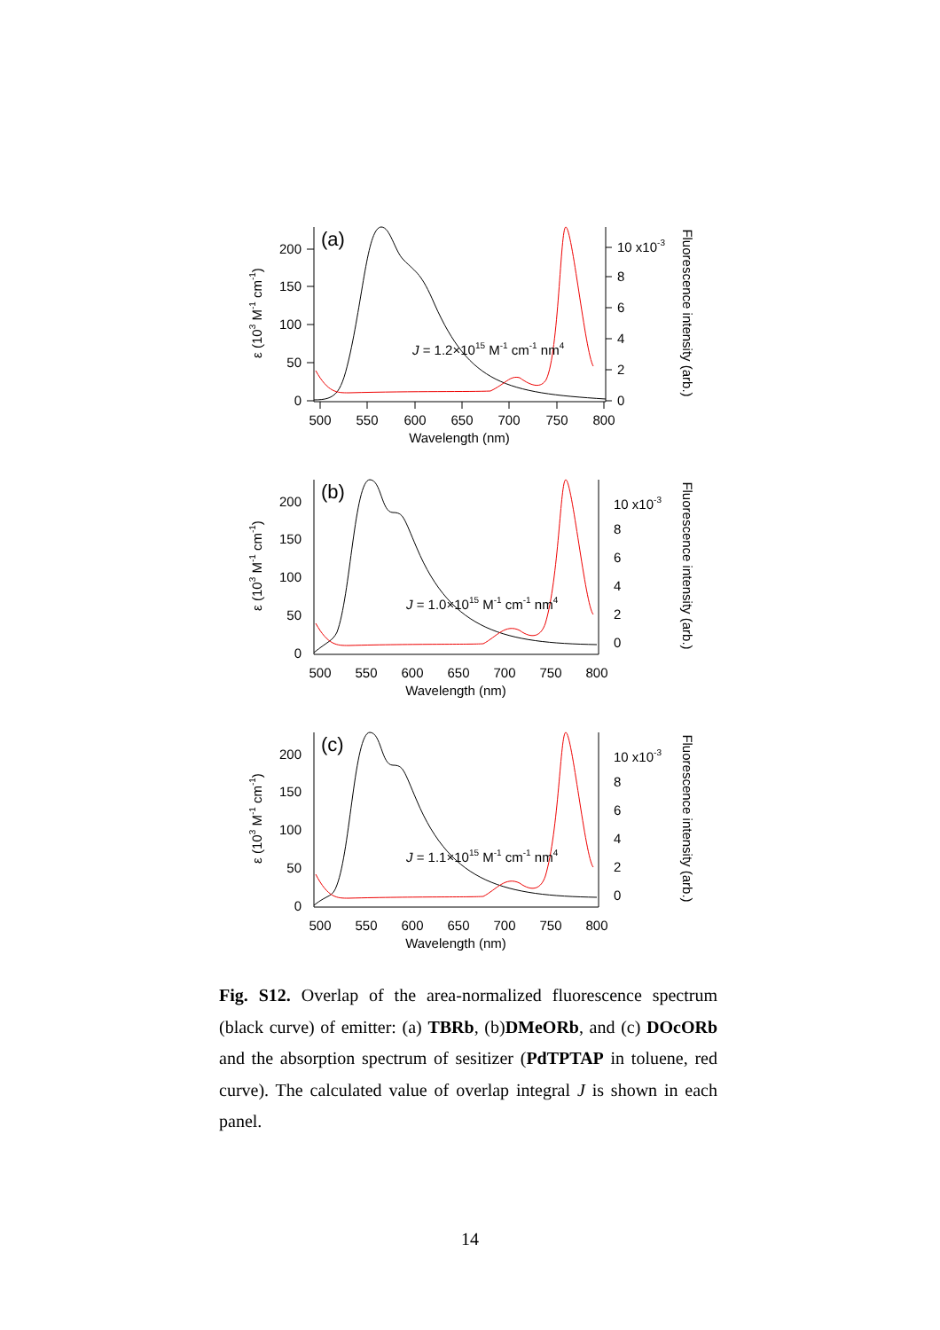0
50
100
150
200
0
2
4
6
8
10 x10-3
500
550
600
650
700
750
800
Wavelength (nm)
(a)
J = 1.2×1015 M-1 cm-1 nm4
ε (103 M-1 cm-1)
Fluorescence intensity (arb.)
0
50
100
150
200
0
2
4
6
8
10 x10-3
500
550
600
650
700
750
800
Wavelength (nm)
(b)
J = 1.0×1015 M-1 cm-1 nm4
ε (103 M-1 cm-1)
Fluorescence intensity (arb.)
0
50
100
150
200
0
2
4
6
8
10 x10-3
500
550
600
650
700
750
800
Wavelength (nm)
(c)
J = 1.1×1015 M-1 cm-1 nm4
ε (103 M-1 cm-1)
Fluorescence intensity (arb.)
Fig. S12. Overlap of the area-normalized fluorescence spectrum (black curve) of emitter: (a) TBRb, (b)DMeORb, and (c) DOcORb and the absorption spectrum of sesitizer (PdTPTAP in toluene, red curve). The calculated value of overlap integral J is shown in each panel.
14